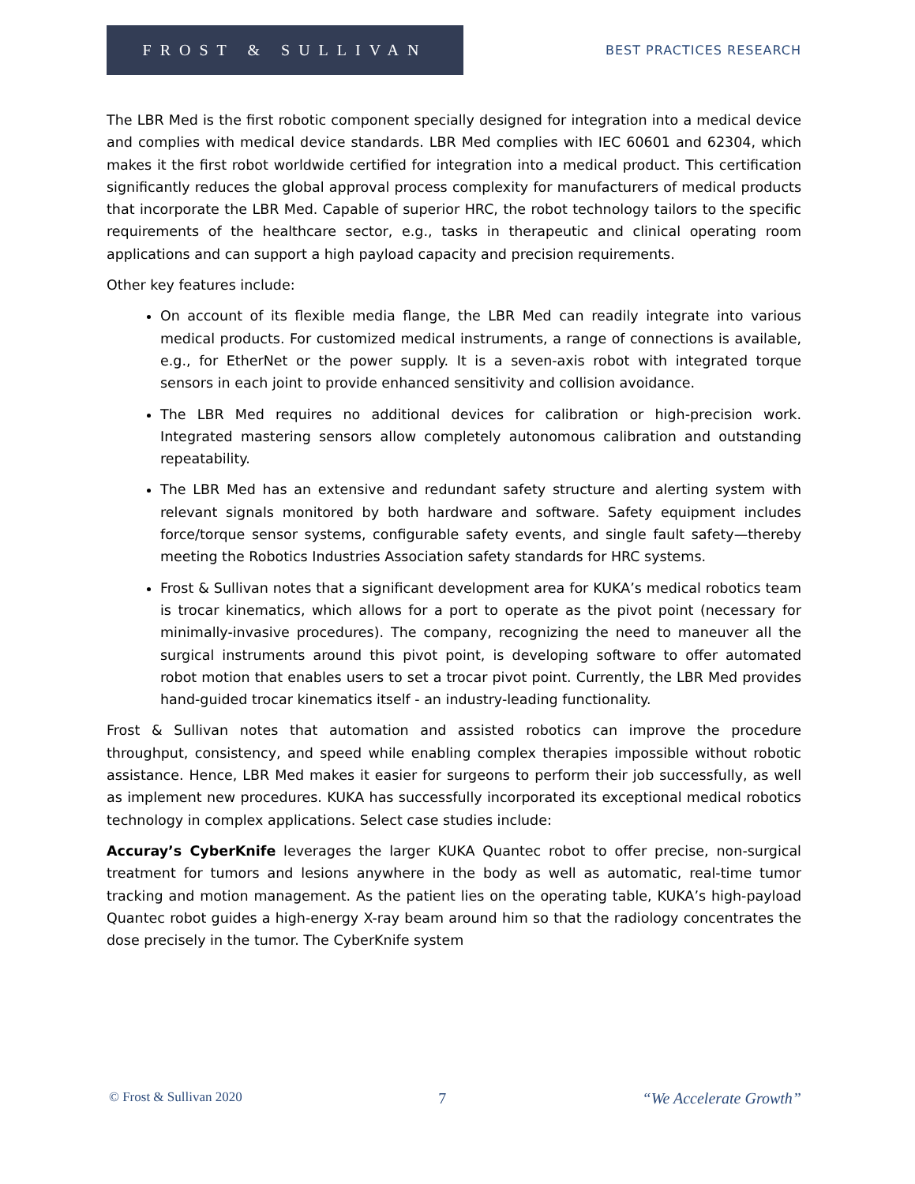FROST & SULLIVAN
BEST PRACTICES RESEARCH
The LBR Med is the first robotic component specially designed for integration into a medical device and complies with medical device standards. LBR Med complies with IEC 60601 and 62304, which makes it the first robot worldwide certified for integration into a medical product. This certification significantly reduces the global approval process complexity for manufacturers of medical products that incorporate the LBR Med. Capable of superior HRC, the robot technology tailors to the specific requirements of the healthcare sector, e.g., tasks in therapeutic and clinical operating room applications and can support a high payload capacity and precision requirements.
Other key features include:
On account of its flexible media flange, the LBR Med can readily integrate into various medical products. For customized medical instruments, a range of connections is available, e.g., for EtherNet or the power supply. It is a seven-axis robot with integrated torque sensors in each joint to provide enhanced sensitivity and collision avoidance.
The LBR Med requires no additional devices for calibration or high-precision work. Integrated mastering sensors allow completely autonomous calibration and outstanding repeatability.
The LBR Med has an extensive and redundant safety structure and alerting system with relevant signals monitored by both hardware and software. Safety equipment includes force/torque sensor systems, configurable safety events, and single fault safety—thereby meeting the Robotics Industries Association safety standards for HRC systems.
Frost & Sullivan notes that a significant development area for KUKA’s medical robotics team is trocar kinematics, which allows for a port to operate as the pivot point (necessary for minimally-invasive procedures). The company, recognizing the need to maneuver all the surgical instruments around this pivot point, is developing software to offer automated robot motion that enables users to set a trocar pivot point. Currently, the LBR Med provides hand-guided trocar kinematics itself - an industry-leading functionality.
Frost & Sullivan notes that automation and assisted robotics can improve the procedure throughput, consistency, and speed while enabling complex therapies impossible without robotic assistance. Hence, LBR Med makes it easier for surgeons to perform their job successfully, as well as implement new procedures. KUKA has successfully incorporated its exceptional medical robotics technology in complex applications. Select case studies include:
Accuray’s CyberKnife leverages the larger KUKA Quantec robot to offer precise, non-surgical treatment for tumors and lesions anywhere in the body as well as automatic, real-time tumor tracking and motion management. As the patient lies on the operating table, KUKA’s high-payload Quantec robot guides a high-energy X-ray beam around him so that the radiology concentrates the dose precisely in the tumor. The CyberKnife system
© Frost & Sullivan 2020 7 “We Accelerate Growth”